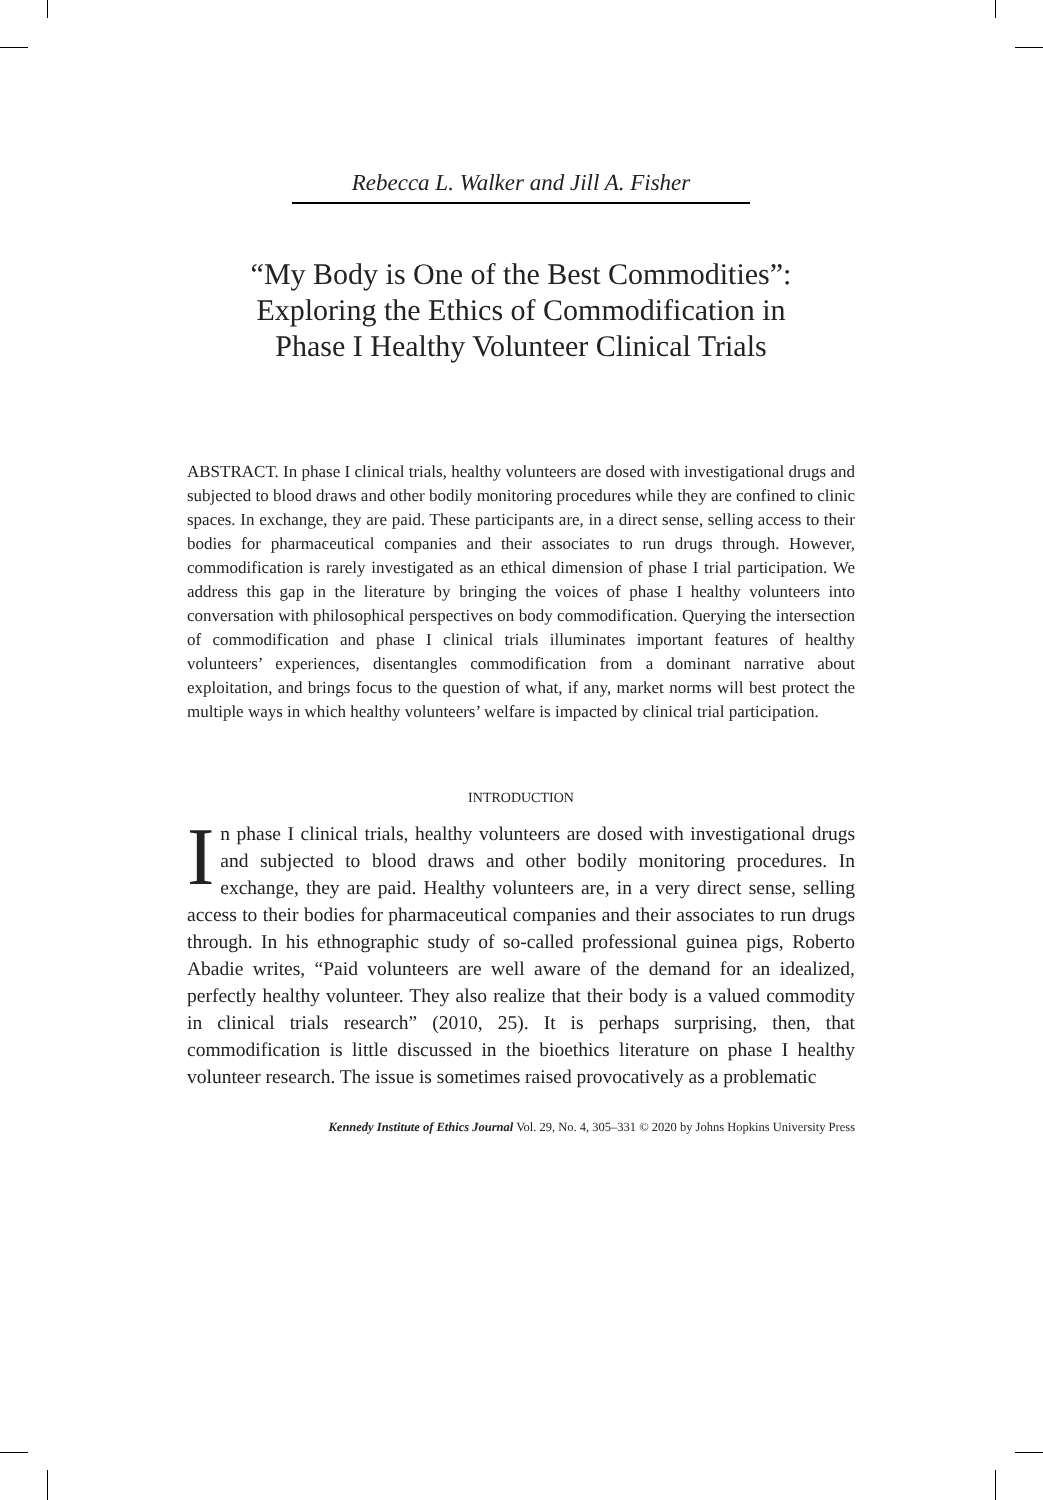Rebecca L. Walker and Jill A. Fisher
“My Body is One of the Best Commodities”:
Exploring the Ethics of Commodification in
Phase I Healthy Volunteer Clinical Trials
ABSTRACT. In phase I clinical trials, healthy volunteers are dosed with investigational drugs and subjected to blood draws and other bodily monitoring procedures while they are confined to clinic spaces. In exchange, they are paid. These participants are, in a direct sense, selling access to their bodies for pharmaceutical companies and their associates to run drugs through. However, commodification is rarely investigated as an ethical dimension of phase I trial participation. We address this gap in the literature by bringing the voices of phase I healthy volunteers into conversation with philosophical perspectives on body commodification. Querying the intersection of commodification and phase I clinical trials illuminates important features of healthy volunteers’ experiences, disentangles commodification from a dominant narrative about exploitation, and brings focus to the question of what, if any, market norms will best protect the multiple ways in which healthy volunteers’ welfare is impacted by clinical trial participation.
INTRODUCTION
In phase I clinical trials, healthy volunteers are dosed with investigational drugs and subjected to blood draws and other bodily monitoring procedures. In exchange, they are paid. Healthy volunteers are, in a very direct sense, selling access to their bodies for pharmaceutical companies and their associates to run drugs through. In his ethnographic study of so-called professional guinea pigs, Roberto Abadie writes, “Paid volunteers are well aware of the demand for an idealized, perfectly healthy volunteer. They also realize that their body is a valued commodity in clinical trials research” (2010, 25). It is perhaps surprising, then, that commodification is little discussed in the bioethics literature on phase I healthy volunteer research. The issue is sometimes raised provocatively as a problematic
Kennedy Institute of Ethics Journal Vol. 29, No. 4, 305–331 © 2020 by Johns Hopkins University Press